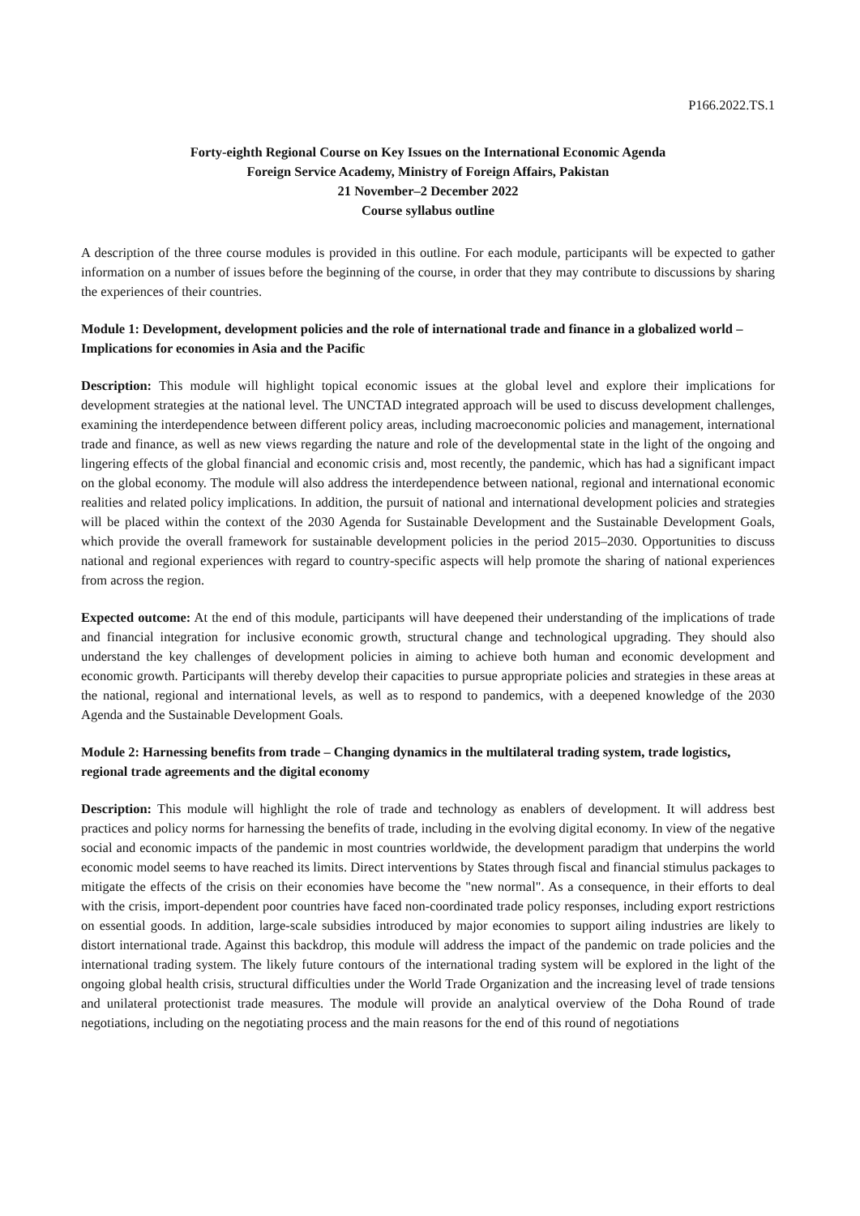P166.2022.TS.1
Forty-eighth Regional Course on Key Issues on the International Economic Agenda
Foreign Service Academy, Ministry of Foreign Affairs, Pakistan
21 November–2 December 2022
Course syllabus outline
A description of the three course modules is provided in this outline. For each module, participants will be expected to gather information on a number of issues before the beginning of the course, in order that they may contribute to discussions by sharing the experiences of their countries.
Module 1: Development, development policies and the role of international trade and finance in a globalized world – Implications for economies in Asia and the Pacific
Description: This module will highlight topical economic issues at the global level and explore their implications for development strategies at the national level. The UNCTAD integrated approach will be used to discuss development challenges, examining the interdependence between different policy areas, including macroeconomic policies and management, international trade and finance, as well as new views regarding the nature and role of the developmental state in the light of the ongoing and lingering effects of the global financial and economic crisis and, most recently, the pandemic, which has had a significant impact on the global economy. The module will also address the interdependence between national, regional and international economic realities and related policy implications. In addition, the pursuit of national and international development policies and strategies will be placed within the context of the 2030 Agenda for Sustainable Development and the Sustainable Development Goals, which provide the overall framework for sustainable development policies in the period 2015–2030. Opportunities to discuss national and regional experiences with regard to country-specific aspects will help promote the sharing of national experiences from across the region.
Expected outcome: At the end of this module, participants will have deepened their understanding of the implications of trade and financial integration for inclusive economic growth, structural change and technological upgrading. They should also understand the key challenges of development policies in aiming to achieve both human and economic development and economic growth. Participants will thereby develop their capacities to pursue appropriate policies and strategies in these areas at the national, regional and international levels, as well as to respond to pandemics, with a deepened knowledge of the 2030 Agenda and the Sustainable Development Goals.
Module 2: Harnessing benefits from trade – Changing dynamics in the multilateral trading system, trade logistics, regional trade agreements and the digital economy
Description: This module will highlight the role of trade and technology as enablers of development. It will address best practices and policy norms for harnessing the benefits of trade, including in the evolving digital economy. In view of the negative social and economic impacts of the pandemic in most countries worldwide, the development paradigm that underpins the world economic model seems to have reached its limits. Direct interventions by States through fiscal and financial stimulus packages to mitigate the effects of the crisis on their economies have become the "new normal". As a consequence, in their efforts to deal with the crisis, import-dependent poor countries have faced non-coordinated trade policy responses, including export restrictions on essential goods. In addition, large-scale subsidies introduced by major economies to support ailing industries are likely to distort international trade. Against this backdrop, this module will address the impact of the pandemic on trade policies and the international trading system. The likely future contours of the international trading system will be explored in the light of the ongoing global health crisis, structural difficulties under the World Trade Organization and the increasing level of trade tensions and unilateral protectionist trade measures. The module will provide an analytical overview of the Doha Round of trade negotiations, including on the negotiating process and the main reasons for the end of this round of negotiations